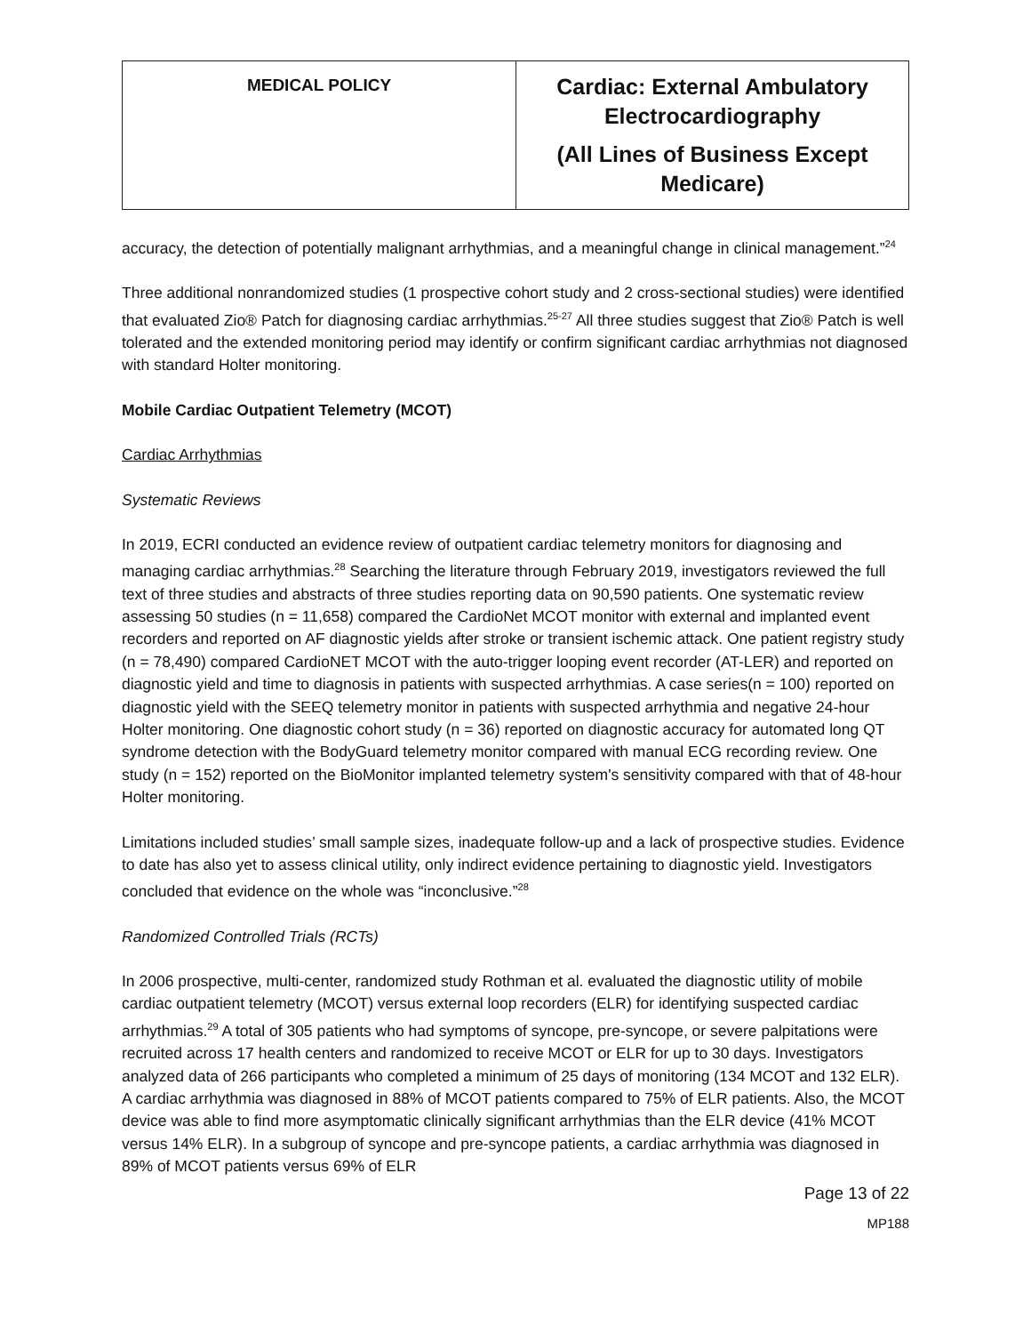| MEDICAL POLICY | Cardiac: External Ambulatory Electrocardiography (All Lines of Business Except Medicare) |
accuracy, the detection of potentially malignant arrhythmias, and a meaningful change in clinical management.”<sup>24</sup>
Three additional nonrandomized studies (1 prospective cohort study and 2 cross-sectional studies) were identified that evaluated Zio® Patch for diagnosing cardiac arrhythmias.<sup>25-27</sup> All three studies suggest that Zio® Patch is well tolerated and the extended monitoring period may identify or confirm significant cardiac arrhythmias not diagnosed with standard Holter monitoring.
Mobile Cardiac Outpatient Telemetry (MCOT)
Cardiac Arrhythmias
Systematic Reviews
In 2019, ECRI conducted an evidence review of outpatient cardiac telemetry monitors for diagnosing and managing cardiac arrhythmias.<sup>28</sup> Searching the literature through February 2019, investigators reviewed the full text of three studies and abstracts of three studies reporting data on 90,590 patients. One systematic review assessing 50 studies (n = 11,658) compared the CardioNet MCOT monitor with external and implanted event recorders and reported on AF diagnostic yields after stroke or transient ischemic attack. One patient registry study (n = 78,490) compared CardioNET MCOT with the auto-trigger looping event recorder (AT-LER) and reported on diagnostic yield and time to diagnosis in patients with suspected arrhythmias. A case series(n = 100) reported on diagnostic yield with the SEEQ telemetry monitor in patients with suspected arrhythmia and negative 24-hour Holter monitoring. One diagnostic cohort study (n = 36) reported on diagnostic accuracy for automated long QT syndrome detection with the BodyGuard telemetry monitor compared with manual ECG recording review. One study (n = 152) reported on the BioMonitor implanted telemetry system's sensitivity compared with that of 48-hour Holter monitoring.
Limitations included studies’ small sample sizes, inadequate follow-up and a lack of prospective studies. Evidence to date has also yet to assess clinical utility, only indirect evidence pertaining to diagnostic yield. Investigators concluded that evidence on the whole was “inconclusive.”<sup>28</sup>
Randomized Controlled Trials (RCTs)
In 2006 prospective, multi-center, randomized study Rothman et al. evaluated the diagnostic utility of mobile cardiac outpatient telemetry (MCOT) versus external loop recorders (ELR) for identifying suspected cardiac arrhythmias.<sup>29</sup> A total of 305 patients who had symptoms of syncope, pre-syncope, or severe palpitations were recruited across 17 health centers and randomized to receive MCOT or ELR for up to 30 days. Investigators analyzed data of 266 participants who completed a minimum of 25 days of monitoring (134 MCOT and 132 ELR). A cardiac arrhythmia was diagnosed in 88% of MCOT patients compared to 75% of ELR patients. Also, the MCOT device was able to find more asymptomatic clinically significant arrhythmias than the ELR device (41% MCOT versus 14% ELR). In a subgroup of syncope and pre-syncope patients, a cardiac arrhythmia was diagnosed in 89% of MCOT patients versus 69% of ELR
Page 13 of 22
MP188